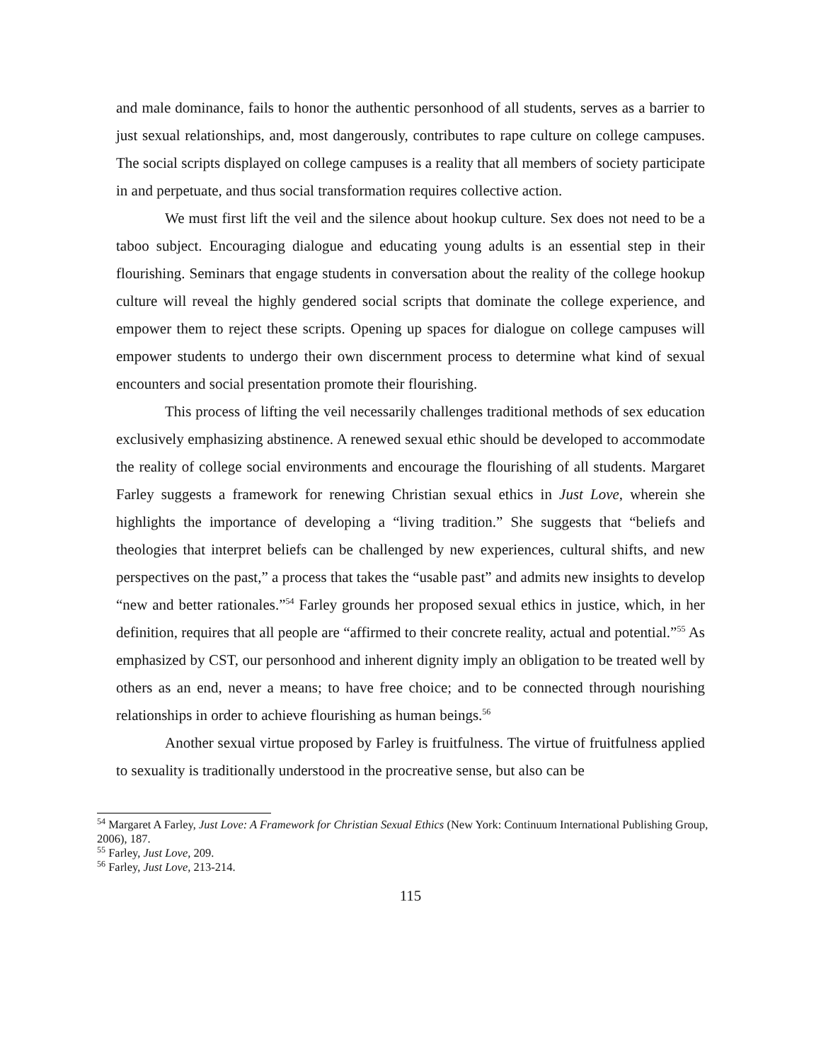and male dominance, fails to honor the authentic personhood of all students, serves as a barrier to just sexual relationships, and, most dangerously, contributes to rape culture on college campuses. The social scripts displayed on college campuses is a reality that all members of society participate in and perpetuate, and thus social transformation requires collective action.
We must first lift the veil and the silence about hookup culture. Sex does not need to be a taboo subject. Encouraging dialogue and educating young adults is an essential step in their flourishing. Seminars that engage students in conversation about the reality of the college hookup culture will reveal the highly gendered social scripts that dominate the college experience, and empower them to reject these scripts. Opening up spaces for dialogue on college campuses will empower students to undergo their own discernment process to determine what kind of sexual encounters and social presentation promote their flourishing.
This process of lifting the veil necessarily challenges traditional methods of sex education exclusively emphasizing abstinence. A renewed sexual ethic should be developed to accommodate the reality of college social environments and encourage the flourishing of all students. Margaret Farley suggests a framework for renewing Christian sexual ethics in Just Love, wherein she highlights the importance of developing a “living tradition.” She suggests that “beliefs and theologies that interpret beliefs can be challenged by new experiences, cultural shifts, and new perspectives on the past,” a process that takes the “usable past” and admits new insights to develop “new and better rationales.”<sup>54</sup> Farley grounds her proposed sexual ethics in justice, which, in her definition, requires that all people are “affirmed to their concrete reality, actual and potential.”<sup>55</sup> As emphasized by CST, our personhood and inherent dignity imply an obligation to be treated well by others as an end, never a means; to have free choice; and to be connected through nourishing relationships in order to achieve flourishing as human beings.<sup>56</sup>
Another sexual virtue proposed by Farley is fruitfulness. The virtue of fruitfulness applied to sexuality is traditionally understood in the procreative sense, but also can be
<sup>54</sup> Margaret A Farley, Just Love: A Framework for Christian Sexual Ethics (New York: Continuum International Publishing Group, 2006), 187.
<sup>55</sup> Farley, Just Love, 209.
<sup>56</sup> Farley, Just Love, 213-214.
115